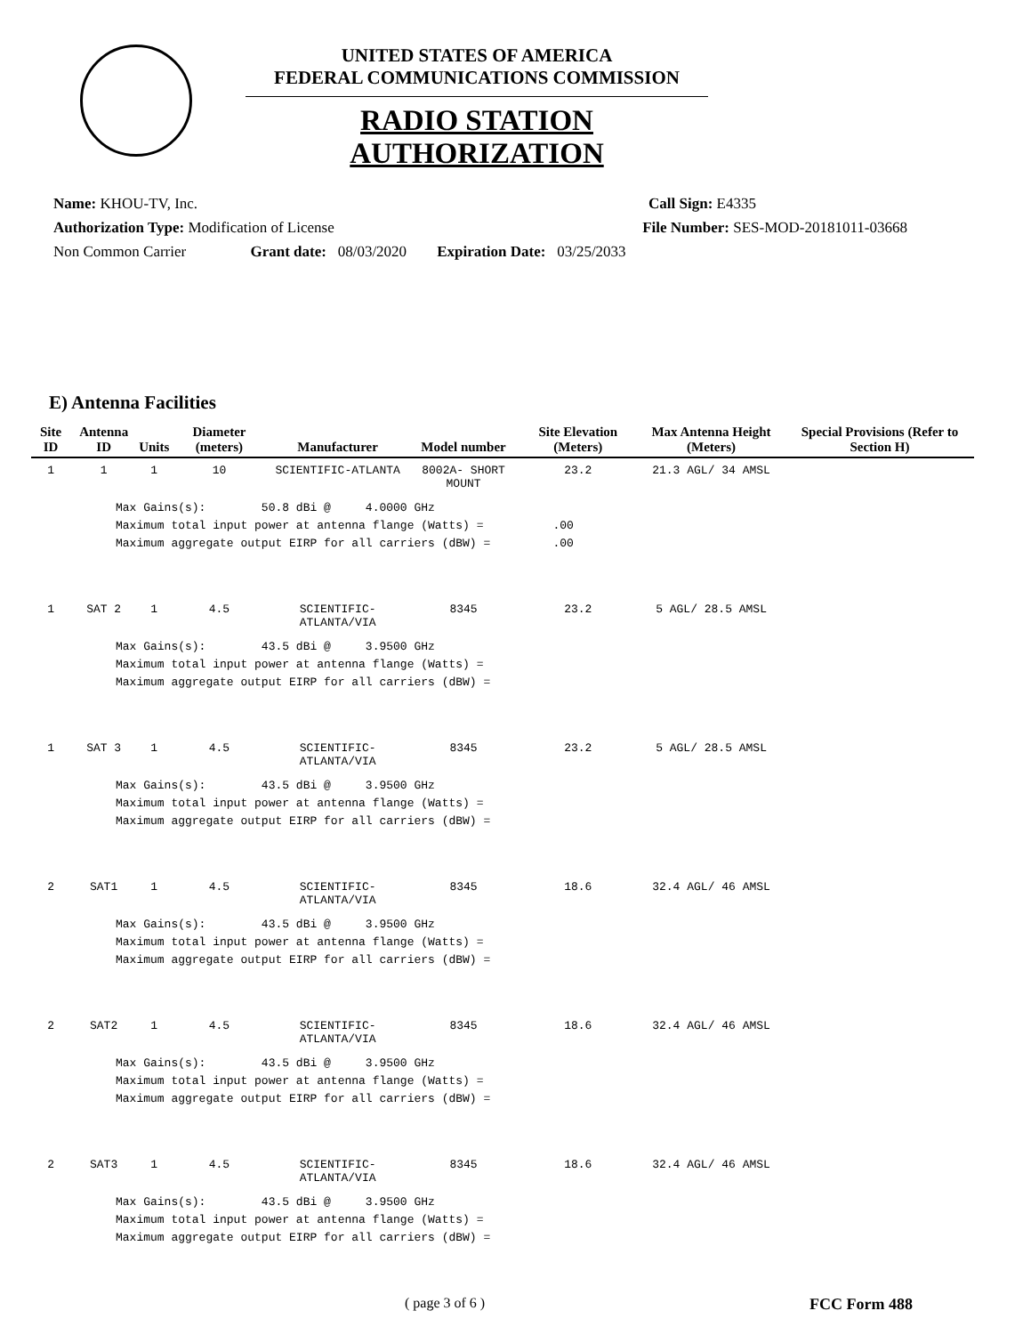UNITED STATES OF AMERICA
FEDERAL COMMUNICATIONS COMMISSION
RADIO STATION AUTHORIZATION
Name: KHOU-TV, Inc. Call Sign: E4335
Authorization Type: Modification of License File Number: SES-MOD-20181011-03668
Non Common Carrier Grant date: 08/03/2020 Expiration Date: 03/25/2033
E) Antenna Facilities
| Site ID | Antenna ID | Units | Diameter (meters) | Manufacturer | Model number | Site Elevation (Meters) | Max Antenna Height (Meters) | Special Provisions (Refer to Section H) |
| --- | --- | --- | --- | --- | --- | --- | --- | --- |
| 1 | 1 | 1 | 10 | SCIENTIFIC-ATLANTA | 8002A- SHORT MOUNT | 23.2 | 21.3 AGL/ 34 AMSL | |
| Max Gains(s): 50.8 dBi @ 4.0000 GHz Maximum total input power at antenna flange (Watts) = .00 Maximum aggregate output EIRP for all carriers (dBW) = .00 | | | | | | | | |
| 1 | SAT 2 | 1 | 4.5 | SCIENTIFIC-ATLANTA/VIA | 8345 | 23.2 | 5 AGL/ 28.5 AMSL | |
| Max Gains(s): 43.5 dBi @ 3.9500 GHz Maximum total input power at antenna flange (Watts) = Maximum aggregate output EIRP for all carriers (dBW) = | | | | | | | | |
| 1 | SAT 3 | 1 | 4.5 | SCIENTIFIC-ATLANTA/VIA | 8345 | 23.2 | 5 AGL/ 28.5 AMSL | |
| Max Gains(s): 43.5 dBi @ 3.9500 GHz Maximum total input power at antenna flange (Watts) = Maximum aggregate output EIRP for all carriers (dBW) = | | | | | | | | |
| 2 | SAT1 | 1 | 4.5 | SCIENTIFIC-ATLANTA/VIA | 8345 | 18.6 | 32.4 AGL/ 46 AMSL | |
| Max Gains(s): 43.5 dBi @ 3.9500 GHz Maximum total input power at antenna flange (Watts) = Maximum aggregate output EIRP for all carriers (dBW) = | | | | | | | | |
| 2 | SAT2 | 1 | 4.5 | SCIENTIFIC-ATLANTA/VIA | 8345 | 18.6 | 32.4 AGL/ 46 AMSL | |
| Max Gains(s): 43.5 dBi @ 3.9500 GHz Maximum total input power at antenna flange (Watts) = Maximum aggregate output EIRP for all carriers (dBW) = | | | | | | | | |
| 2 | SAT3 | 1 | 4.5 | SCIENTIFIC-ATLANTA/VIA | 8345 | 18.6 | 32.4 AGL/ 46 AMSL | |
| Max Gains(s): 43.5 dBi @ 3.9500 GHz Maximum total input power at antenna flange (Watts) = Maximum aggregate output EIRP for all carriers (dBW) = | | | | | | | | |
( page 3 of 6 ) FCC Form 488